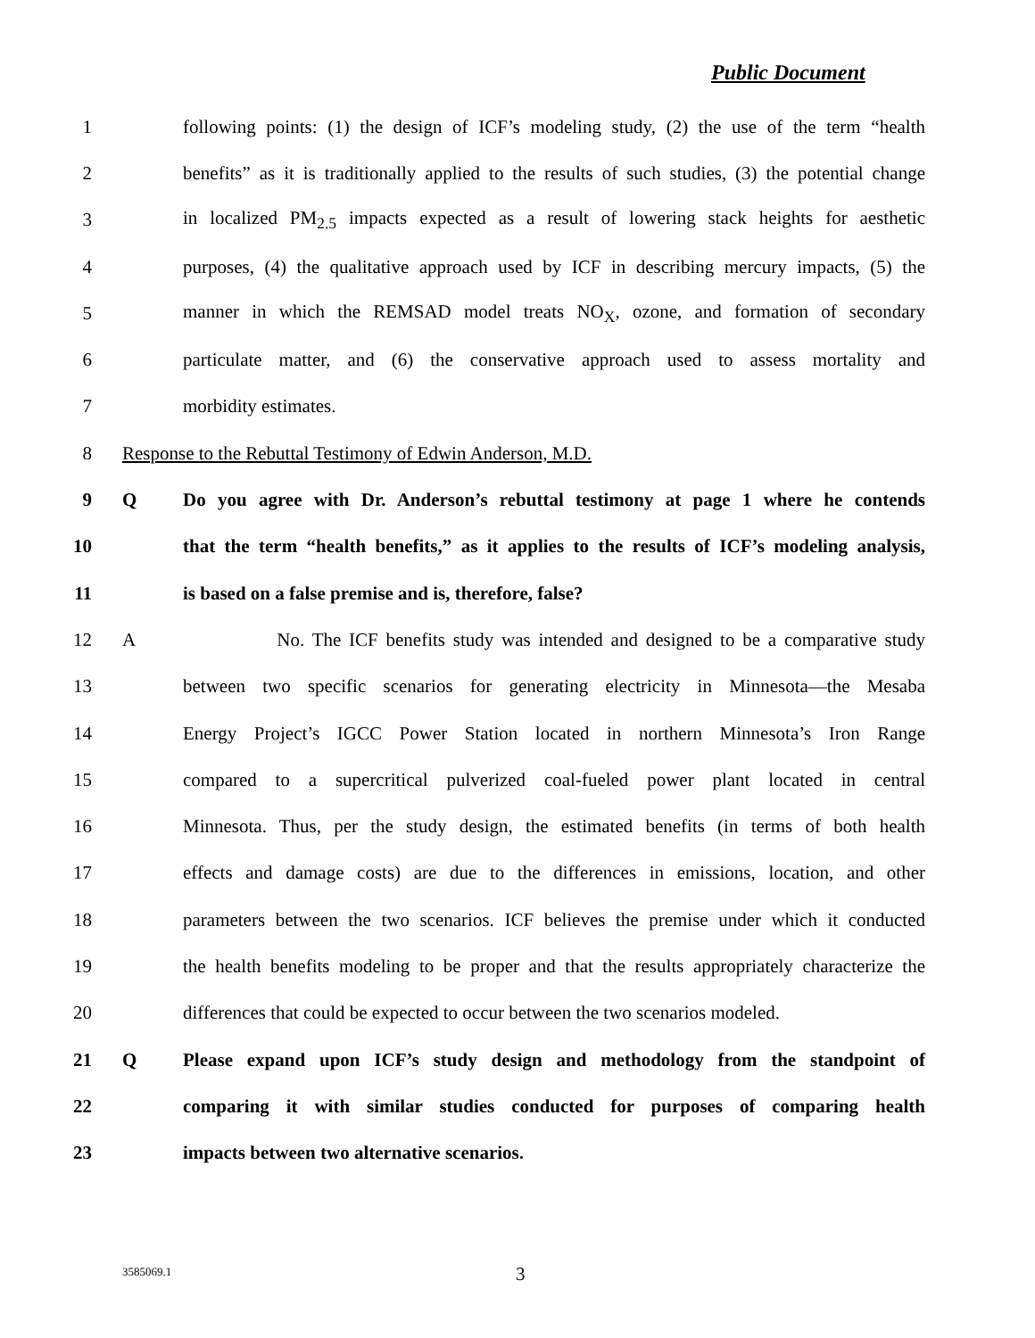Public Document
1 following points: (1) the design of ICF’s modeling study, (2) the use of the term “health
2 benefits” as it is traditionally applied to the results of such studies, (3) the potential change
3 in localized PM<sub>2.5</sub> impacts expected as a result of lowering stack heights for aesthetic
4 purposes, (4) the qualitative approach used by ICF in describing mercury impacts, (5) the
5 manner in which the REMSAD model treats NO<sub>X</sub>, ozone, and formation of secondary
6 particulate matter, and (6) the conservative approach used to assess mortality and
7 morbidity estimates.
8 Response to the Rebuttal Testimony of Edwin Anderson, M.D.
9 Q Do you agree with Dr. Anderson’s rebuttal testimony at page 1 where he contends
10 that the term “health benefits,” as it applies to the results of ICF’s modeling analysis,
11 is based on a false premise and is, therefore, false?
12 A No. The ICF benefits study was intended and designed to be a comparative study
13 between two specific scenarios for generating electricity in Minnesota—the Mesaba
14 Energy Project’s IGCC Power Station located in northern Minnesota’s Iron Range
15 compared to a supercritical pulverized coal-fueled power plant located in central
16 Minnesota. Thus, per the study design, the estimated benefits (in terms of both health
17 effects and damage costs) are due to the differences in emissions, location, and other
18 parameters between the two scenarios. ICF believes the premise under which it conducted
19 the health benefits modeling to be proper and that the results appropriately characterize the
20 differences that could be expected to occur between the two scenarios modeled.
21 Q Please expand upon ICF’s study design and methodology from the standpoint of
22 comparing it with similar studies conducted for purposes of comparing health
23 impacts between two alternative scenarios.
3585069.1 3